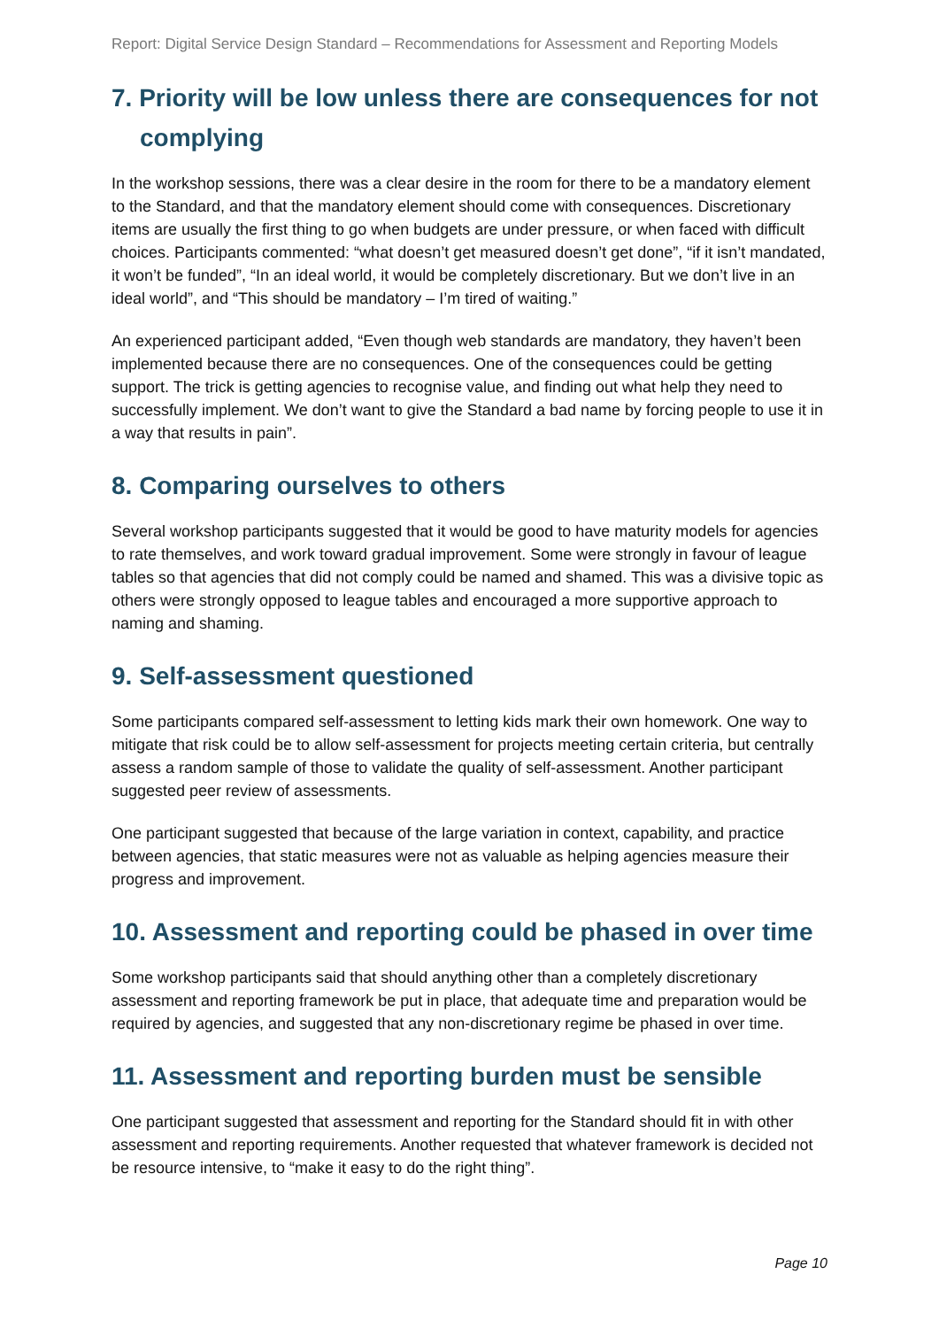Report: Digital Service Design Standard – Recommendations for Assessment and Reporting Models
7. Priority will be low unless there are consequences for not complying
In the workshop sessions, there was a clear desire in the room for there to be a mandatory element to the Standard, and that the mandatory element should come with consequences. Discretionary items are usually the first thing to go when budgets are under pressure, or when faced with difficult choices. Participants commented: “what doesn’t get measured doesn’t get done”, “if it isn’t mandated, it won’t be funded”, “In an ideal world, it would be completely discretionary. But we don’t live in an ideal world”, and “This should be mandatory – I’m tired of waiting.”
An experienced participant added, “Even though web standards are mandatory, they haven’t been implemented because there are no consequences. One of the consequences could be getting support. The trick is getting agencies to recognise value, and finding out what help they need to successfully implement. We don’t want to give the Standard a bad name by forcing people to use it in a way that results in pain”.
8. Comparing ourselves to others
Several workshop participants suggested that it would be good to have maturity models for agencies to rate themselves, and work toward gradual improvement. Some were strongly in favour of league tables so that agencies that did not comply could be named and shamed. This was a divisive topic as others were strongly opposed to league tables and encouraged a more supportive approach to naming and shaming.
9. Self-assessment questioned
Some participants compared self-assessment to letting kids mark their own homework. One way to mitigate that risk could be to allow self-assessment for projects meeting certain criteria, but centrally assess a random sample of those to validate the quality of self-assessment. Another participant suggested peer review of assessments.
One participant suggested that because of the large variation in context, capability, and practice between agencies, that static measures were not as valuable as helping agencies measure their progress and improvement.
10. Assessment and reporting could be phased in over time
Some workshop participants said that should anything other than a completely discretionary assessment and reporting framework be put in place, that adequate time and preparation would be required by agencies, and suggested that any non-discretionary regime be phased in over time.
11. Assessment and reporting burden must be sensible
One participant suggested that assessment and reporting for the Standard should fit in with other assessment and reporting requirements. Another requested that whatever framework is decided not be resource intensive, to “make it easy to do the right thing”.
Page 10